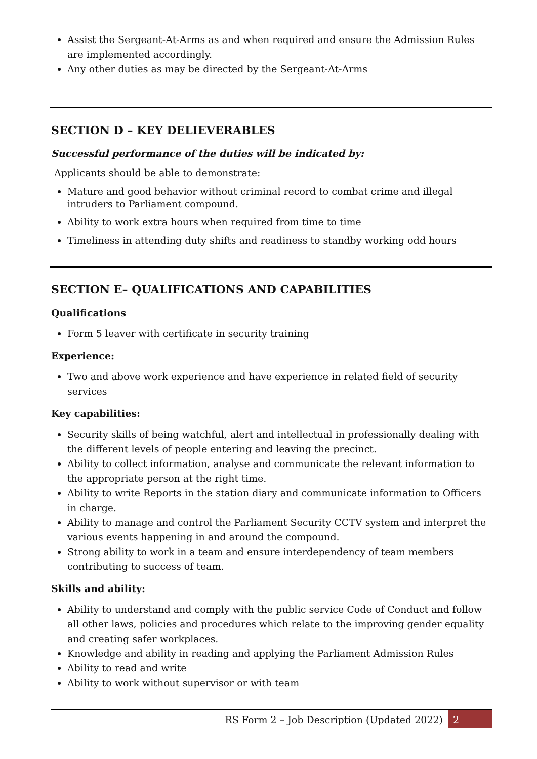Assist the Sergeant-At-Arms as and when required and ensure the Admission Rules are implemented accordingly.
Any other duties as may be directed by the Sergeant-At-Arms
SECTION D – KEY DELIEVERABLES
Successful performance of the duties will be indicated by:
Applicants should be able to demonstrate:
Mature and good behavior without criminal record to combat crime and illegal intruders to Parliament compound.
Ability to work extra hours when required from time to time
Timeliness in attending duty shifts and readiness to standby working odd hours
SECTION E– QUALIFICATIONS AND CAPABILITIES
Qualifications
Form 5 leaver with certificate in security training
Experience:
Two and above work experience and have experience in related field of security services
Key capabilities:
Security skills of being watchful, alert and intellectual in professionally dealing with the different levels of people entering and leaving the precinct.
Ability to collect information, analyse and communicate the relevant information to the appropriate person at the right time.
Ability to write Reports in the station diary and communicate information to Officers in charge.
Ability to manage and control the Parliament Security CCTV system and interpret the various events happening in and around the compound.
Strong ability to work in a team and ensure interdependency of team members contributing to success of team.
Skills and ability:
Ability to understand and comply with the public service Code of Conduct and follow all other laws, policies and procedures which relate to the improving gender equality and creating safer workplaces.
Knowledge and ability in reading and applying the Parliament Admission Rules
Ability to read and write
Ability to work without supervisor or with team
RS Form 2 – Job Description (Updated 2022) 2